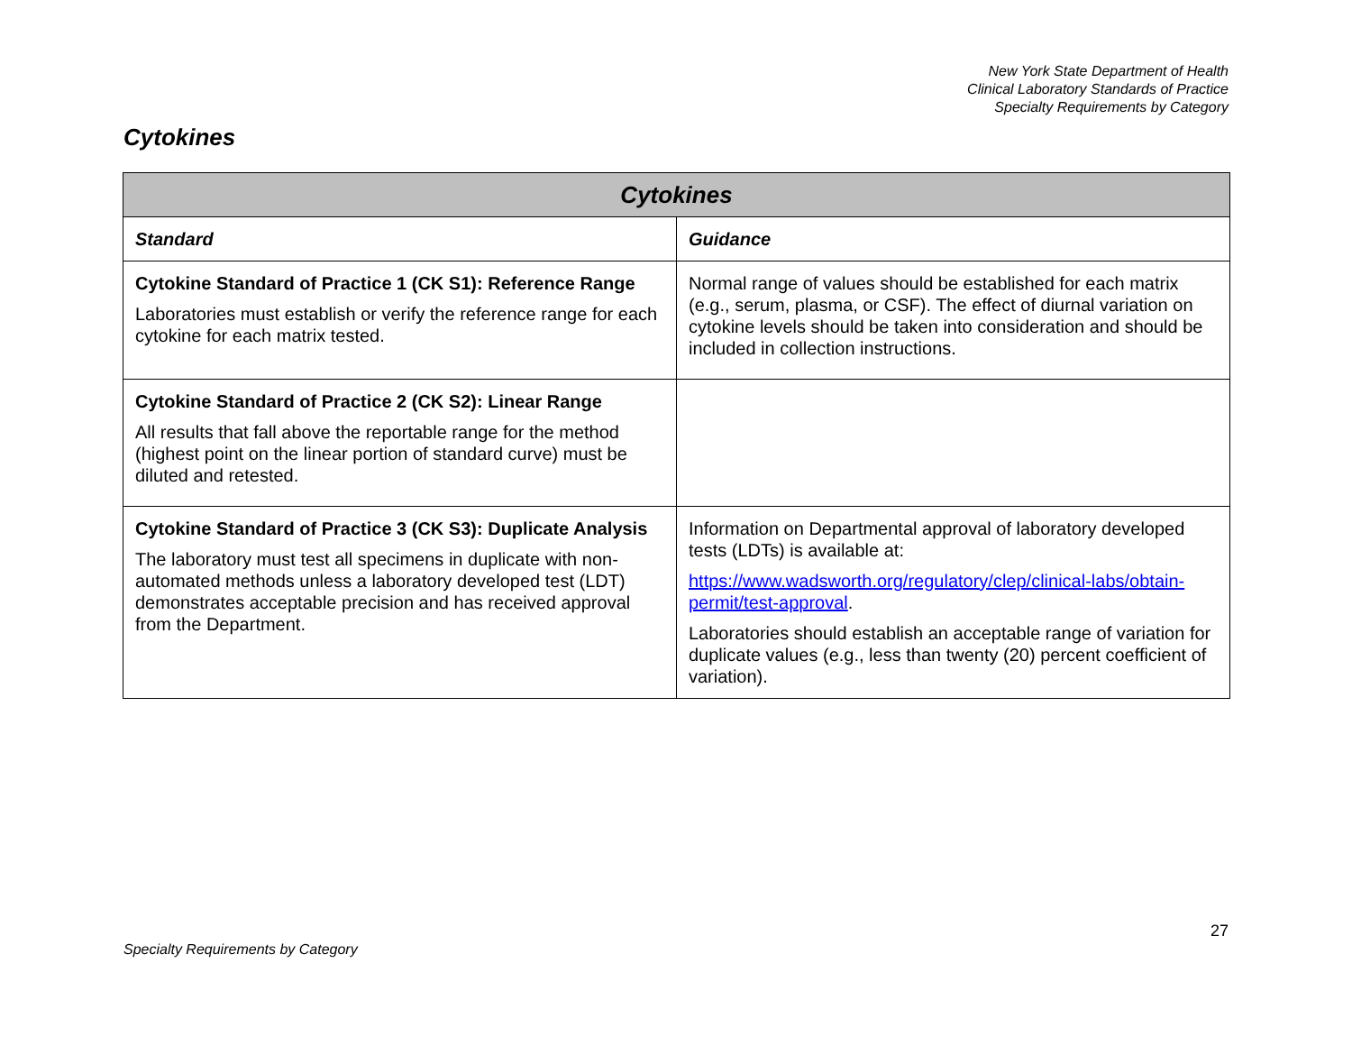New York State Department of Health
Clinical Laboratory Standards of Practice
Specialty Requirements by Category
Cytokines
| Cytokines | |
| --- | --- |
| Standard | Guidance |
| Cytokine Standard of Practice 1 (CK S1): Reference Range Laboratories must establish or verify the reference range for each cytokine for each matrix tested. | Normal range of values should be established for each matrix (e.g., serum, plasma, or CSF). The effect of diurnal variation on cytokine levels should be taken into consideration and should be included in collection instructions. |
| Cytokine Standard of Practice 2 (CK S2): Linear Range All results that fall above the reportable range for the method (highest point on the linear portion of standard curve) must be diluted and retested. | |
| Cytokine Standard of Practice 3 (CK S3): Duplicate Analysis The laboratory must test all specimens in duplicate with non-automated methods unless a laboratory developed test (LDT) demonstrates acceptable precision and has received approval from the Department. | Information on Departmental approval of laboratory developed tests (LDTs) is available at: https://www.wadsworth.org/regulatory/clep/clinical-labs/obtain-permit/test-approval . Laboratories should establish an acceptable range of variation for duplicate values (e.g., less than twenty (20) percent coefficient of variation). |
27
Specialty Requirements by Category